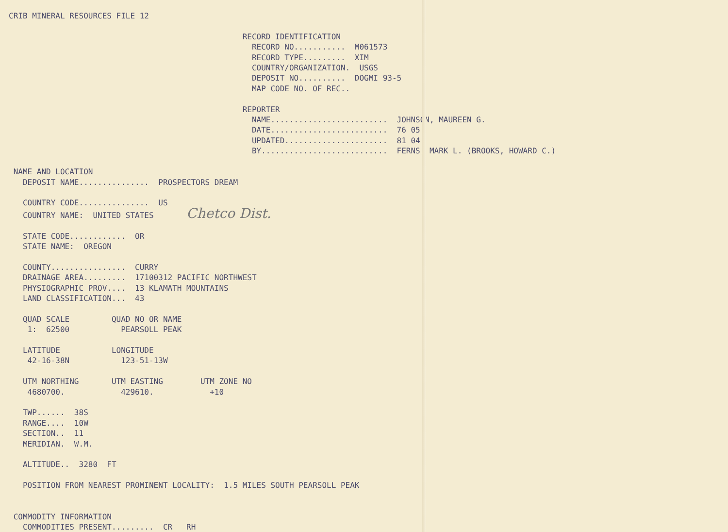CRIB MINERAL RESOURCES FILE 12

                                                  RECORD IDENTIFICATION
                                                    RECORD NO...........  M061573
                                                    RECORD TYPE.........  XIM
                                                    COUNTRY/ORGANIZATION.  USGS
                                                    DEPOSIT NO..........  DOGMI 93-5
                                                    MAP CODE NO. OF REC..

                                                  REPORTER
                                                    NAME.........................  JOHNSON, MAUREEN G.
                                                    DATE.........................  76 05
                                                    UPDATED......................  81 04
                                                    BY...........................  FERNS, MARK L. (BROOKS, HOWARD C.)

 NAME AND LOCATION
   DEPOSIT NAME...............  PROSPECTORS DREAM

   COUNTRY CODE...............  US
   COUNTRY NAME:  UNITED STATES       Chetco Dist.

   STATE CODE............  OR
   STATE NAME:  OREGON

   COUNTY................  CURRY
   DRAINAGE AREA.........  17100312 PACIFIC NORTHWEST
   PHYSIOGRAPHIC PROV....  13 KLAMATH MOUNTAINS
   LAND CLASSIFICATION...  43

   QUAD SCALE         QUAD NO OR NAME
    1:  62500           PEARSOLL PEAK

   LATITUDE           LONGITUDE
    42-16-38N           123-51-13W

   UTM NORTHING       UTM EASTING        UTM ZONE NO
    4680700.            429610.            +10

   TWP......  38S
   RANGE....  10W
   SECTION..  11
   MERIDIAN.  W.M.

   ALTITUDE..  3280  FT

   POSITION FROM NEAREST PROMINENT LOCALITY:  1.5 MILES SOUTH PEARSOLL PEAK


 COMMODITY INFORMATION
   COMMODITIES PRESENT.........  CR   RH